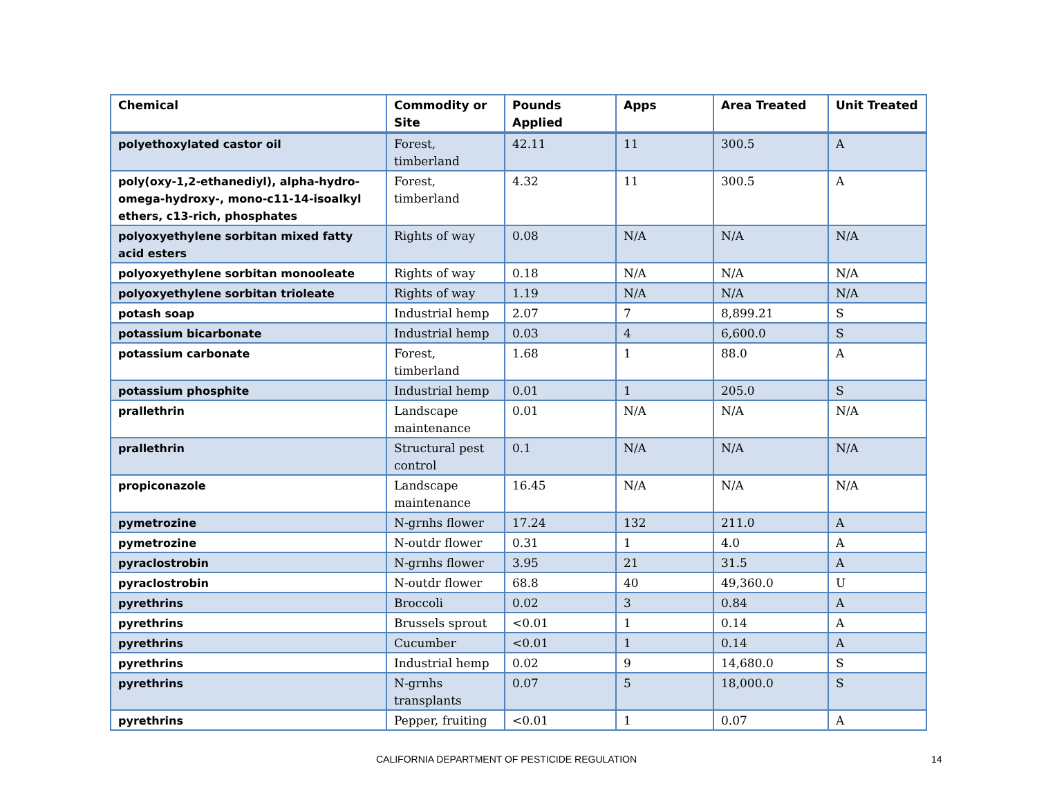| Chemical | Commodity or Site | Pounds Applied | Apps | Area Treated | Unit Treated |
| --- | --- | --- | --- | --- | --- |
| polyethoxylated castor oil | Forest, timberland | 42.11 | 11 | 300.5 | A |
| poly(oxy-1,2-ethanediyl), alpha-hydro-omega-hydroxy-, mono-c11-14-isoalkyl ethers, c13-rich, phosphates | Forest, timberland | 4.32 | 11 | 300.5 | A |
| polyoxyethylene sorbitan mixed fatty acid esters | Rights of way | 0.08 | N/A | N/A | N/A |
| polyoxyethylene sorbitan monooleate | Rights of way | 0.18 | N/A | N/A | N/A |
| polyoxyethylene sorbitan trioleate | Rights of way | 1.19 | N/A | N/A | N/A |
| potash soap | Industrial hemp | 2.07 | 7 | 8,899.21 | S |
| potassium bicarbonate | Industrial hemp | 0.03 | 4 | 6,600.0 | S |
| potassium carbonate | Forest, timberland | 1.68 | 1 | 88.0 | A |
| potassium phosphite | Industrial hemp | 0.01 | 1 | 205.0 | S |
| prallethrin | Landscape maintenance | 0.01 | N/A | N/A | N/A |
| prallethrin | Structural pest control | 0.1 | N/A | N/A | N/A |
| propiconazole | Landscape maintenance | 16.45 | N/A | N/A | N/A |
| pymetrozine | N-grnhs flower | 17.24 | 132 | 211.0 | A |
| pymetrozine | N-outdr flower | 0.31 | 1 | 4.0 | A |
| pyraclostrobin | N-grnhs flower | 3.95 | 21 | 31.5 | A |
| pyraclostrobin | N-outdr flower | 68.8 | 40 | 49,360.0 | U |
| pyrethrins | Broccoli | 0.02 | 3 | 0.84 | A |
| pyrethrins | Brussels sprout | <0.01 | 1 | 0.14 | A |
| pyrethrins | Cucumber | <0.01 | 1 | 0.14 | A |
| pyrethrins | Industrial hemp | 0.02 | 9 | 14,680.0 | S |
| pyrethrins | N-grnhs transplants | 0.07 | 5 | 18,000.0 | S |
| pyrethrins | Pepper, fruiting | <0.01 | 1 | 0.07 | A |
CALIFORNIA DEPARTMENT OF PESTICIDE REGULATION 14